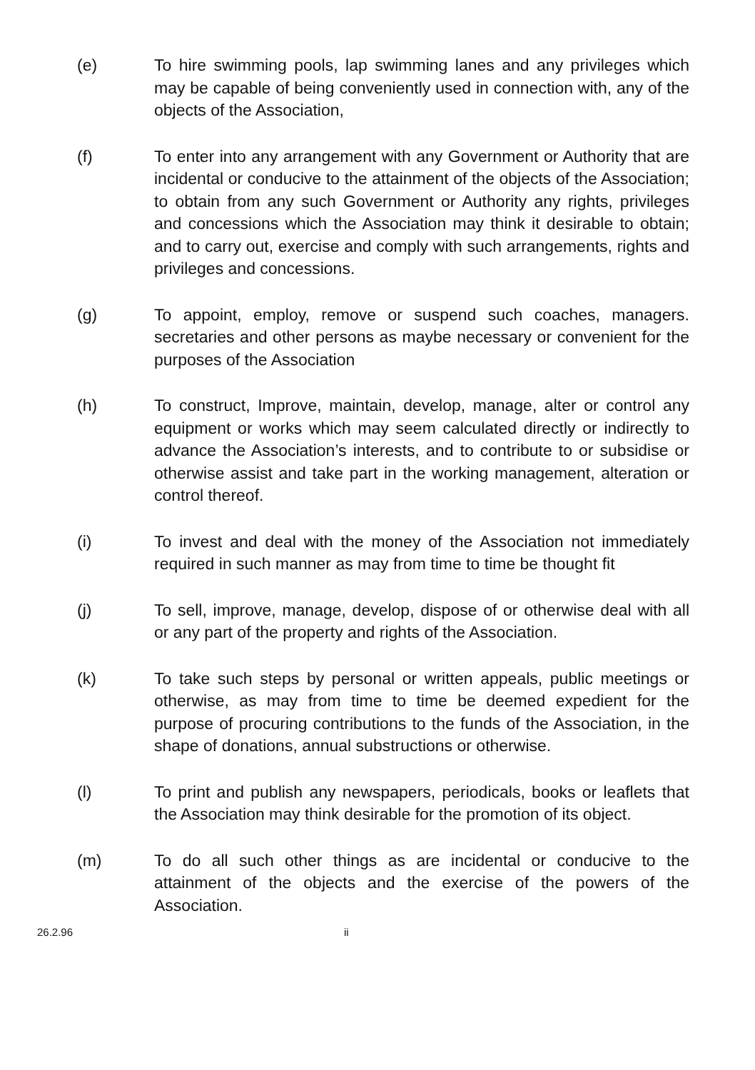(e) To hire swimming pools, lap swimming lanes and any privileges which may be capable of being conveniently used in connection with, any of the objects of the Association,
(f) To enter into any arrangement with any Government or Authority that are incidental or conducive to the attainment of the objects of the Association; to obtain from any such Government or Authority any rights, privileges and concessions which the Association may think it desirable to obtain; and to carry out, exercise and comply with such arrangements, rights and privileges and concessions.
(g) To appoint, employ, remove or suspend such coaches, managers. secretaries and other persons as maybe necessary or convenient for the purposes of the Association
(h) To construct, Improve, maintain, develop, manage, alter or control any equipment or works which may seem calculated directly or indirectly to advance the Association’s interests, and to contribute to or subsidise or otherwise assist and take part in the working management, alteration or control thereof.
(i) To invest and deal with the money of the Association not immediately required in such manner as may from time to time be thought fit
(j) To sell, improve, manage, develop, dispose of or otherwise deal with all or any part of the property and rights of the Association.
(k) To take such steps by personal or written appeals, public meetings or otherwise, as may from time to time be deemed expedient for the purpose of procuring contributions to the funds of the Association, in the shape of donations, annual substructions or otherwise.
(l) To print and publish any newspapers, periodicals, books or leaflets that the Association may think desirable for the promotion of its object.
(m) To do all such other things as are incidental or conducive to the attainment of the objects and the exercise of the powers of the Association.
26.2.96 ii